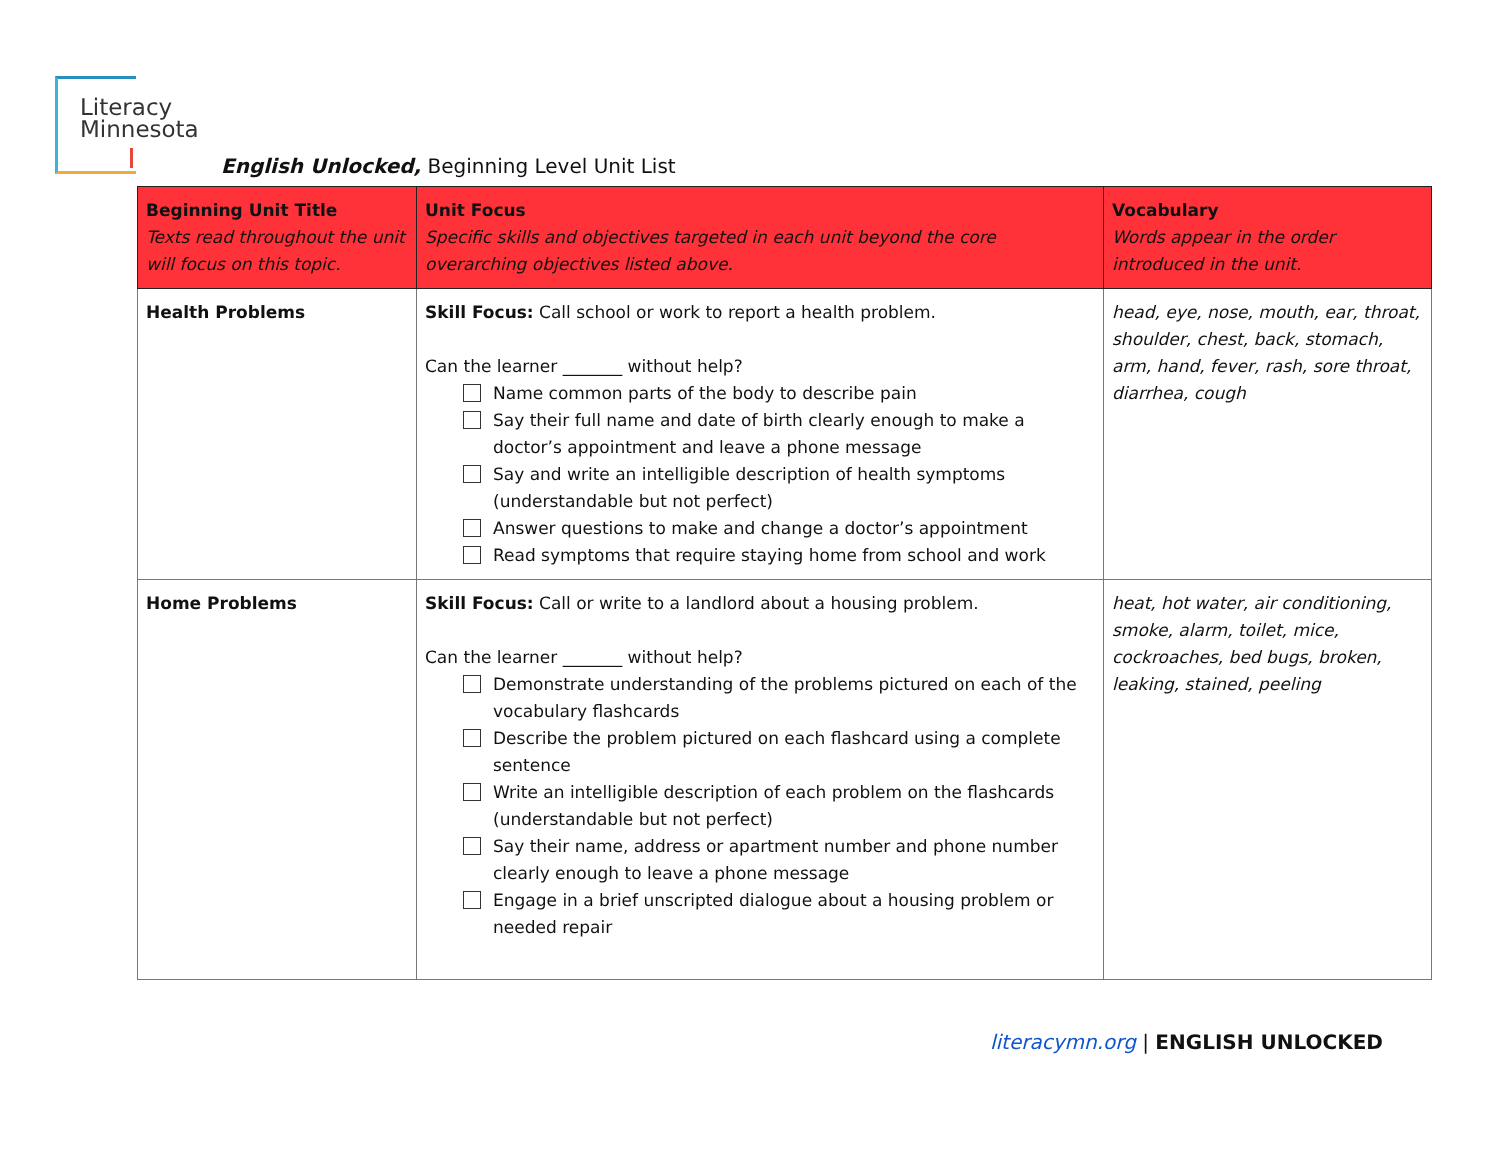Literacy
Minnesota
English Unlocked, Beginning Level Unit List
| Beginning Unit Title Texts read throughout the unit will focus on this topic. | Unit Focus Specific skills and objectives targeted in each unit beyond the core overarching objectives listed above. | Vocabulary Words appear in the order introduced in the unit. |
| --- | --- | --- |
| Health Problems | Skill Focus: Call school or work to report a health problem. Can the learner _______ without help? Name common parts of the body to describe pain Say their full name and date of birth clearly enough to make a doctor’s appointment and leave a phone message Say and write an intelligible description of health symptoms (understandable but not perfect) Answer questions to make and change a doctor’s appointment Read symptoms that require staying home from school and work | head, eye, nose, mouth, ear, throat, shoulder, chest, back, stomach, arm, hand, fever, rash, sore throat, diarrhea, cough |
| Home Problems | Skill Focus: Call or write to a landlord about a housing problem. Can the learner _______ without help? Demonstrate understanding of the problems pictured on each of the vocabulary flashcards Describe the problem pictured on each flashcard using a complete sentence Write an intelligible description of each problem on the flashcards (understandable but not perfect) Say their name, address or apartment number and phone number clearly enough to leave a phone message Engage in a brief unscripted dialogue about a housing problem or needed repair | heat, hot water, air conditioning, smoke, alarm, toilet, mice, cockroaches, bed bugs, broken, leaking, stained, peeling |
literacymn.org | ENGLISH UNLOCKED